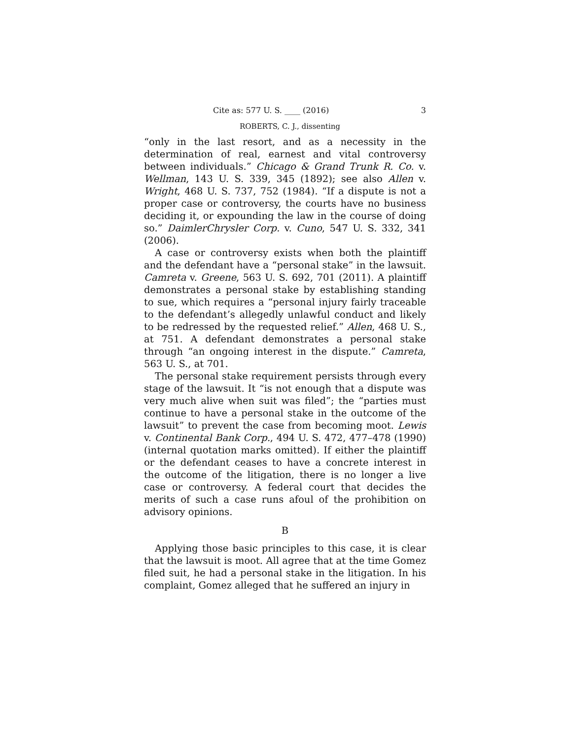Cite as: 577 U. S. ____ (2016) 3
ROBERTS, C. J., dissenting
“only in the last resort, and as a necessity in the determination of real, earnest and vital controversy between individuals.” Chicago & Grand Trunk R. Co. v. Wellman, 143 U. S. 339, 345 (1892); see also Allen v. Wright, 468 U. S. 737, 752 (1984). “If a dispute is not a proper case or controversy, the courts have no business deciding it, or expounding the law in the course of doing so.” DaimlerChrysler Corp. v. Cuno, 547 U. S. 332, 341 (2006).
A case or controversy exists when both the plaintiff and the defendant have a “personal stake” in the lawsuit. Camreta v. Greene, 563 U. S. 692, 701 (2011). A plaintiff demonstrates a personal stake by establishing standing to sue, which requires a “personal injury fairly traceable to the defendant’s allegedly unlawful conduct and likely to be redressed by the requested relief.” Allen, 468 U. S., at 751. A defendant demonstrates a personal stake through “an ongoing interest in the dispute.” Camreta, 563 U. S., at 701.
The personal stake requirement persists through every stage of the lawsuit. It “is not enough that a dispute was very much alive when suit was filed”; the “parties must continue to have a personal stake in the outcome of the lawsuit” to prevent the case from becoming moot. Lewis v. Continental Bank Corp., 494 U. S. 472, 477–478 (1990) (internal quotation marks omitted). If either the plaintiff or the defendant ceases to have a concrete interest in the outcome of the litigation, there is no longer a live case or controversy. A federal court that decides the merits of such a case runs afoul of the prohibition on advisory opinions.
B
Applying those basic principles to this case, it is clear that the lawsuit is moot. All agree that at the time Gomez filed suit, he had a personal stake in the litigation. In his complaint, Gomez alleged that he suffered an injury in